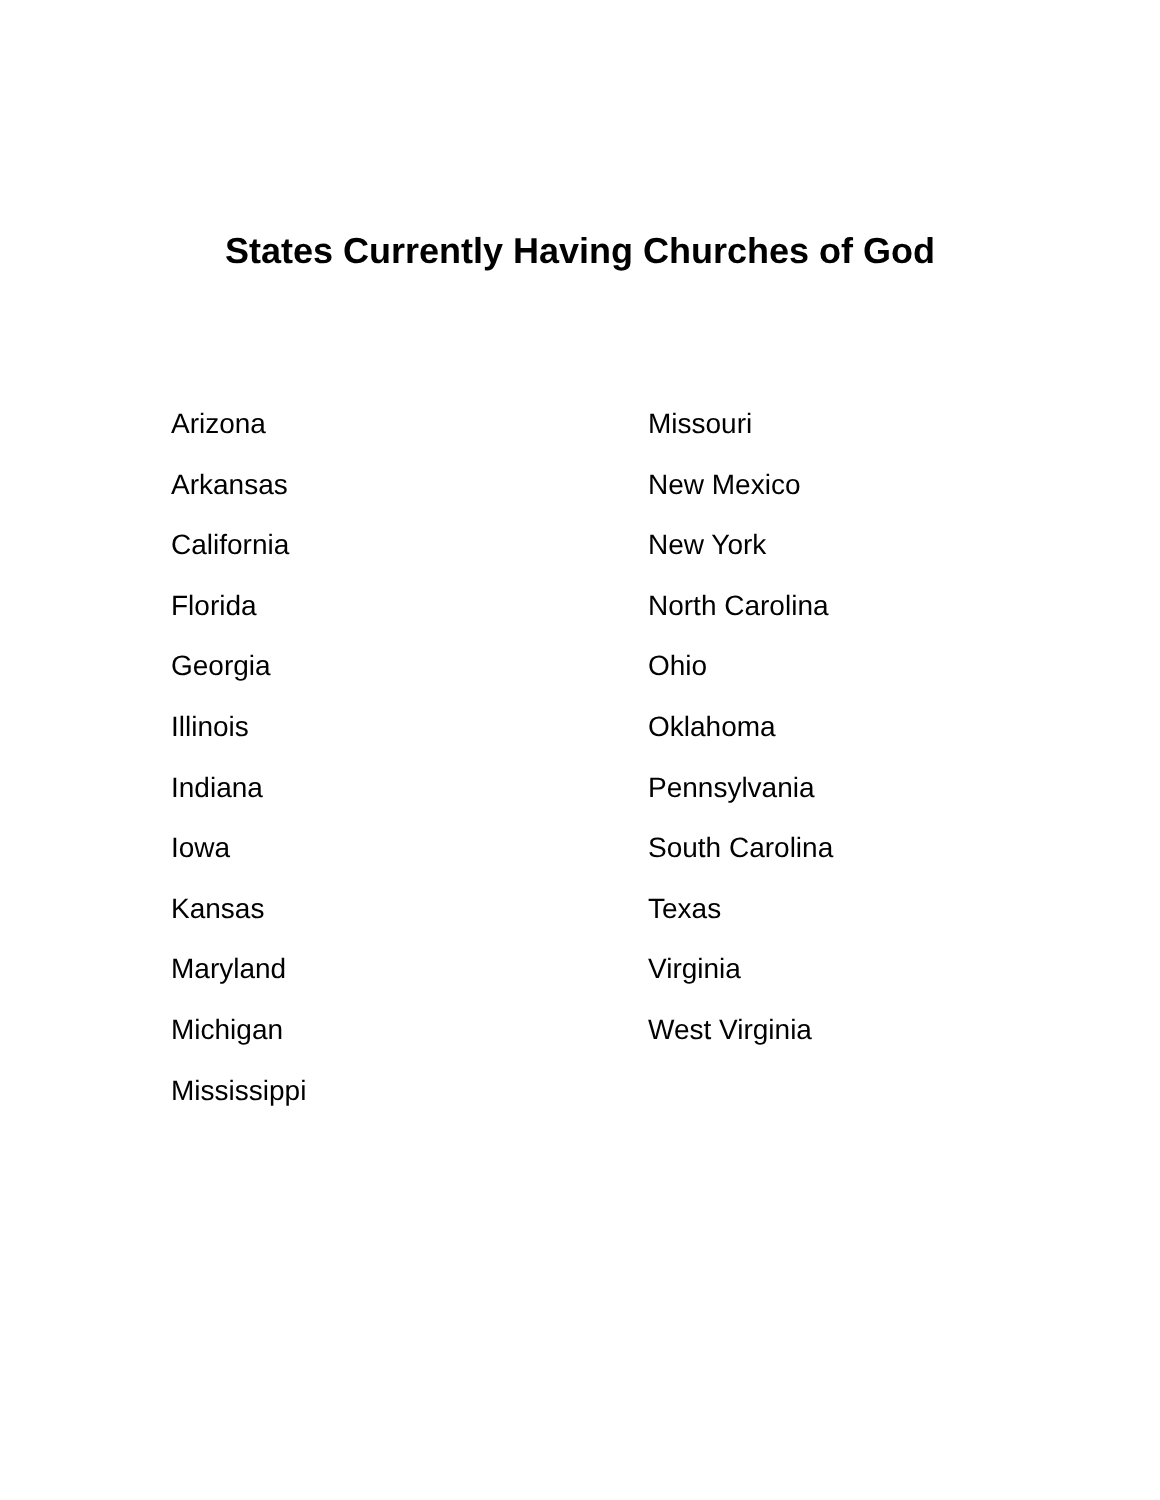States Currently Having Churches of God
Arizona
Arkansas
California
Florida
Georgia
Illinois
Indiana
Iowa
Kansas
Maryland
Michigan
Mississippi
Missouri
New Mexico
New York
North Carolina
Ohio
Oklahoma
Pennsylvania
South Carolina
Texas
Virginia
West Virginia